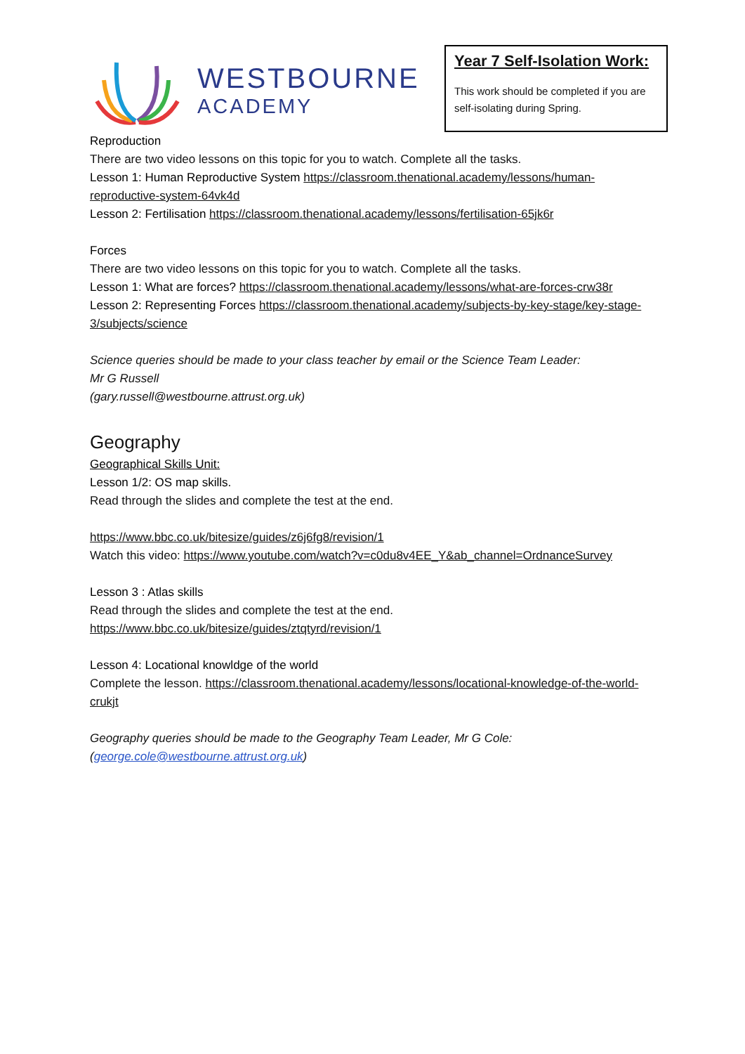WESTBOURNE
ACADEMY
Year 7 Self-Isolation Work:
This work should be completed if you are self-isolating during Spring.
Reproduction
There are two video lessons on this topic for you to watch. Complete all the tasks.
Lesson 1: Human Reproductive System https://classroom.thenational.academy/lessons/human-reproductive-system-64vk4d
Lesson 2: Fertilisation https://classroom.thenational.academy/lessons/fertilisation-65jk6r
Forces
There are two video lessons on this topic for you to watch. Complete all the tasks.
Lesson 1: What are forces? https://classroom.thenational.academy/lessons/what-are-forces-crw38r
Lesson 2: Representing Forces https://classroom.thenational.academy/subjects-by-key-stage/key-stage-3/subjects/science
Science queries should be made to your class teacher by email or the Science Team Leader:
Mr G Russell
(gary.russell@westbourne.attrust.org.uk)
Geography
Geographical Skills Unit:
Lesson 1/2: OS map skills.
Read through the slides and complete the test at the end.
https://www.bbc.co.uk/bitesize/guides/z6j6fg8/revision/1
Watch this video: https://www.youtube.com/watch?v=c0du8v4EE_Y&ab_channel=OrdnanceSurvey
Lesson 3 : Atlas skills
Read through the slides and complete the test at the end.
https://www.bbc.co.uk/bitesize/guides/ztqtyrd/revision/1
Lesson 4: Locational knowldge of the world
Complete the lesson. https://classroom.thenational.academy/lessons/locational-knowledge-of-the-world-crukjt
Geography queries should be made to the Geography Team Leader, Mr G Cole:
(george.cole@westbourne.attrust.org.uk)